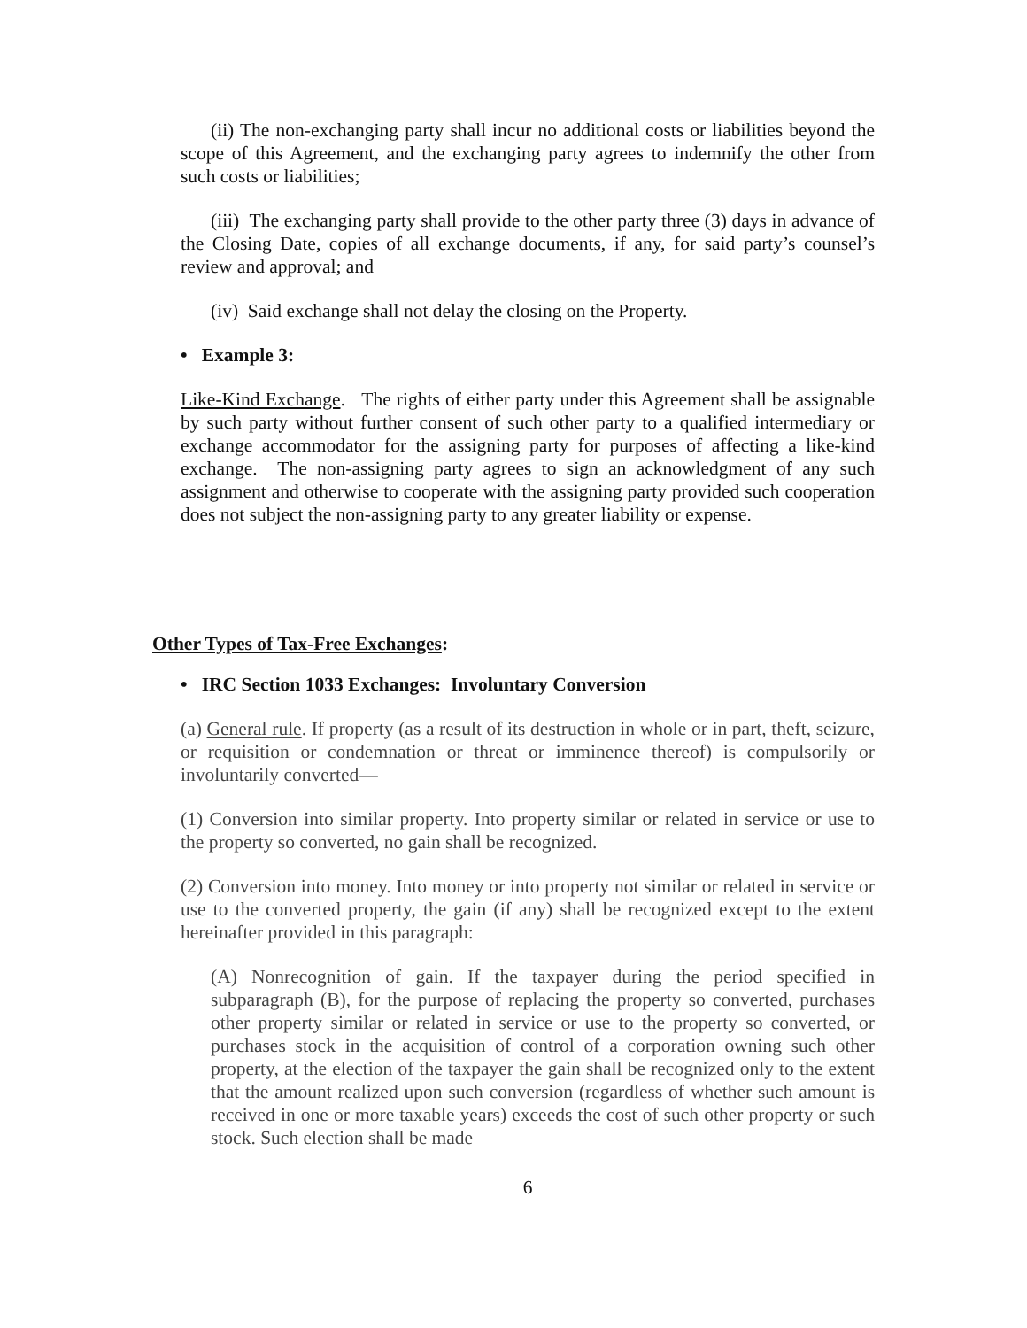(ii) The non-exchanging party shall incur no additional costs or liabilities beyond the scope of this Agreement, and the exchanging party agrees to indemnify the other from such costs or liabilities;
(iii) The exchanging party shall provide to the other party three (3) days in advance of the Closing Date, copies of all exchange documents, if any, for said party’s counsel’s review and approval; and
(iv) Said exchange shall not delay the closing on the Property.
• Example 3:
Like-Kind Exchange. The rights of either party under this Agreement shall be assignable by such party without further consent of such other party to a qualified intermediary or exchange accommodator for the assigning party for purposes of affecting a like-kind exchange. The non-assigning party agrees to sign an acknowledgment of any such assignment and otherwise to cooperate with the assigning party provided such cooperation does not subject the non-assigning party to any greater liability or expense.
Other Types of Tax-Free Exchanges:
• IRC Section 1033 Exchanges: Involuntary Conversion
(a) General rule. If property (as a result of its destruction in whole or in part, theft, seizure, or requisition or condemnation or threat or imminence thereof) is compulsorily or involuntarily converted—
(1) Conversion into similar property. Into property similar or related in service or use to the property so converted, no gain shall be recognized.
(2) Conversion into money. Into money or into property not similar or related in service or use to the converted property, the gain (if any) shall be recognized except to the extent hereinafter provided in this paragraph:
(A) Nonrecognition of gain. If the taxpayer during the period specified in subparagraph (B), for the purpose of replacing the property so converted, purchases other property similar or related in service or use to the property so converted, or purchases stock in the acquisition of control of a corporation owning such other property, at the election of the taxpayer the gain shall be recognized only to the extent that the amount realized upon such conversion (regardless of whether such amount is received in one or more taxable years) exceeds the cost of such other property or such stock. Such election shall be made
6